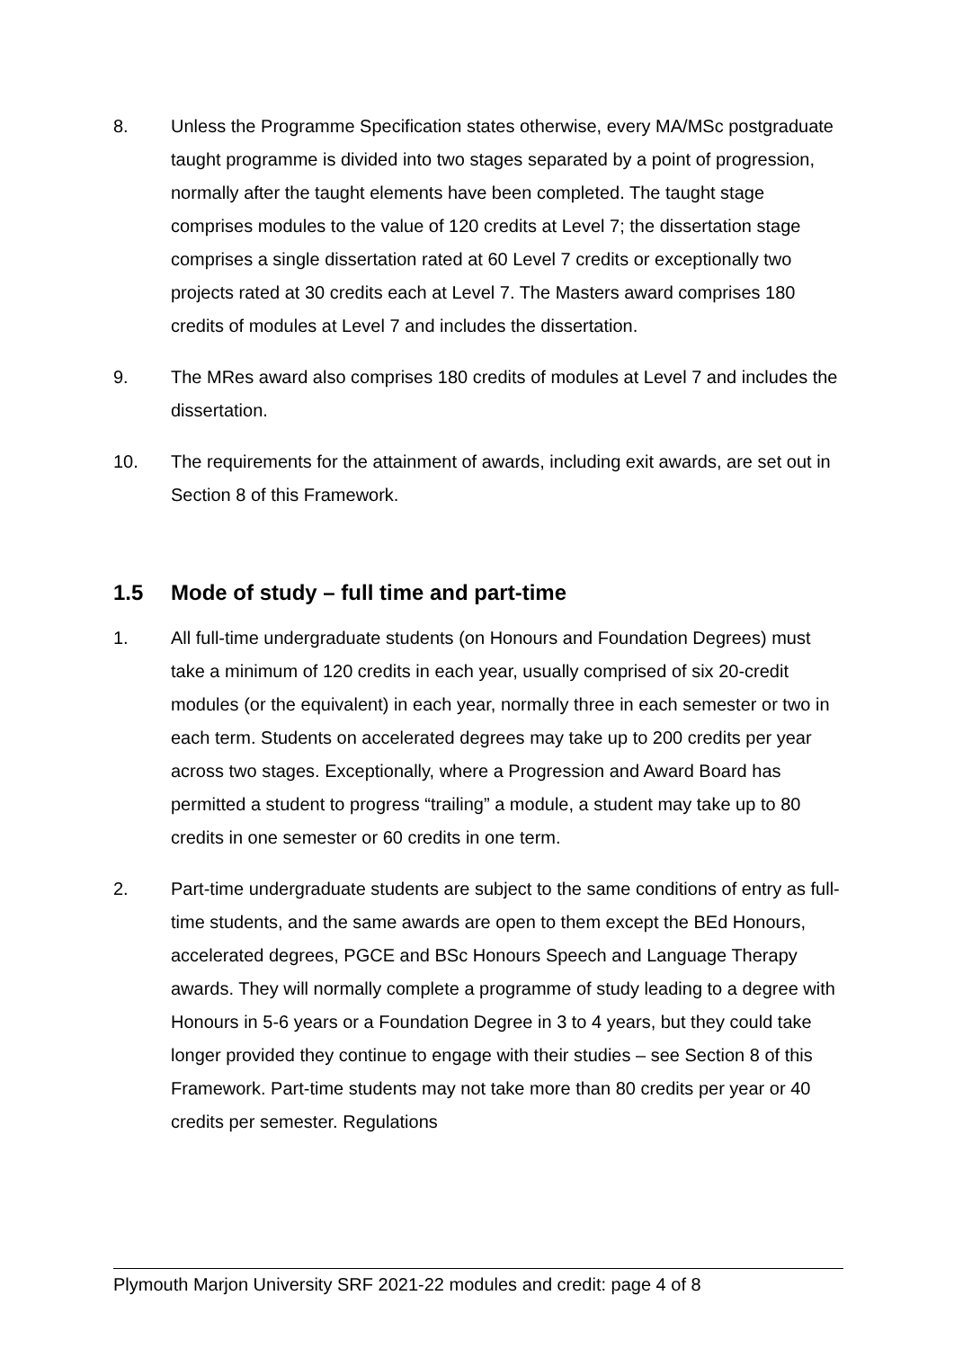8. Unless the Programme Specification states otherwise, every MA/MSc postgraduate taught programme is divided into two stages separated by a point of progression, normally after the taught elements have been completed. The taught stage comprises modules to the value of 120 credits at Level 7; the dissertation stage comprises a single dissertation rated at 60 Level 7 credits or exceptionally two projects rated at 30 credits each at Level 7. The Masters award comprises 180 credits of modules at Level 7 and includes the dissertation.
9. The MRes award also comprises 180 credits of modules at Level 7 and includes the dissertation.
10. The requirements for the attainment of awards, including exit awards, are set out in Section 8 of this Framework.
1.5 Mode of study – full time and part-time
1. All full-time undergraduate students (on Honours and Foundation Degrees) must take a minimum of 120 credits in each year, usually comprised of six 20-credit modules (or the equivalent) in each year, normally three in each semester or two in each term. Students on accelerated degrees may take up to 200 credits per year across two stages. Exceptionally, where a Progression and Award Board has permitted a student to progress “trailing” a module, a student may take up to 80 credits in one semester or 60 credits in one term.
2. Part-time undergraduate students are subject to the same conditions of entry as full-time students, and the same awards are open to them except the BEd Honours, accelerated degrees, PGCE and BSc Honours Speech and Language Therapy awards. They will normally complete a programme of study leading to a degree with Honours in 5-6 years or a Foundation Degree in 3 to 4 years, but they could take longer provided they continue to engage with their studies – see Section 8 of this Framework. Part-time students may not take more than 80 credits per year or 40 credits per semester. Regulations
Plymouth Marjon University SRF 2021-22 modules and credit: page 4 of 8